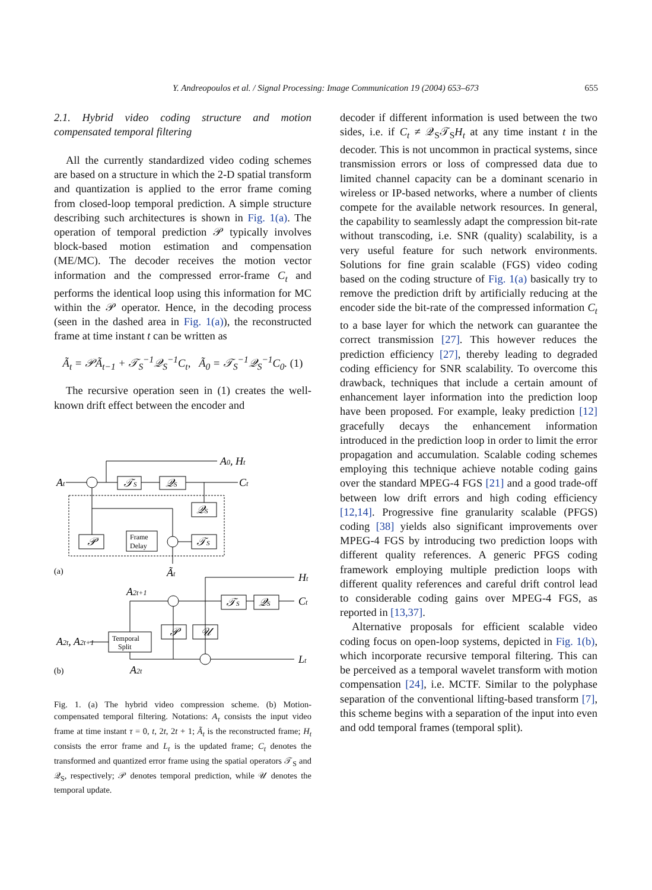Y. Andreopoulos et al. / Signal Processing: Image Communication 19 (2004) 653–673 655
2.1. Hybrid video coding structure and motion compensated temporal filtering
All the currently standardized video coding schemes are based on a structure in which the 2-D spatial transform and quantization is applied to the error frame coming from closed-loop temporal prediction. A simple structure describing such architectures is shown in Fig. 1(a). The operation of temporal prediction 𝒫 typically involves block-based motion estimation and compensation (ME/MC). The decoder receives the motion vector information and the compressed error-frame C<sub>t</sub> and performs the identical loop using this information for MC within the 𝒫 operator. Hence, in the decoding process (seen in the dashed area in Fig. 1(a)), the reconstructed frame at time instant t can be written as
Ã<sub>t</sub> = 𝒫Ã<sub>t−1</sub> + 𝒯<sub>S</sub><sup>−1</sup>𝒬<sub>S</sub><sup>−1</sup>C<sub>t</sub>, Ã<sub>0</sub> = 𝒯<sub>S</sub><sup>−1</sup>𝒬<sub>S</sub><sup>−1</sup>C<sub>0</sub>. (1)
The recursive operation seen in (1) creates the well-known drift effect between the encoder and
At
A0, Ht
Ct
𝒯S
𝒬S
𝒬S
𝒯S
𝒫
Ãt
Ht
Ct
Lt
A2t+1
A2t
A2t, A2t+1
𝒯S
𝒬S
𝒫
𝒰
Frame
Delay
Temporal
Split
(a)
(b)
Fig. 1. (a) The hybrid video compression scheme. (b) Motion-compensated temporal filtering. Notations: A<sub>τ</sub> consists the input video frame at time instant τ = 0, t, 2t, 2t + 1; Ã<sub>t</sub> is the reconstructed frame; H<sub>t</sub> consists the error frame and L<sub>t</sub> is the updated frame; C<sub>t</sub> denotes the transformed and quantized error frame using the spatial operators 𝒯<sub>S</sub> and 𝒬<sub>S</sub>, respectively; 𝒫 denotes temporal prediction, while 𝒰 denotes the temporal update.
decoder if different information is used between the two sides, i.e. if C<sub>t</sub> ≠ 𝒬<sub>S</sub>𝒯<sub>S</sub>H<sub>t</sub> at any time instant t in the decoder. This is not uncommon in practical systems, since transmission errors or loss of compressed data due to limited channel capacity can be a dominant scenario in wireless or IP-based networks, where a number of clients compete for the available network resources. In general, the capability to seamlessly adapt the compression bit-rate without transcoding, i.e. SNR (quality) scalability, is a very useful feature for such network environments. Solutions for fine grain scalable (FGS) video coding based on the coding structure of Fig. 1(a) basically try to remove the prediction drift by artificially reducing at the encoder side the bit-rate of the compressed information C<sub>t</sub> to a base layer for which the network can guarantee the correct transmission [27]. This however reduces the prediction efficiency [27], thereby leading to degraded coding efficiency for SNR scalability. To overcome this drawback, techniques that include a certain amount of enhancement layer information into the prediction loop have been proposed. For example, leaky prediction [12] gracefully decays the enhancement information introduced in the prediction loop in order to limit the error propagation and accumulation. Scalable coding schemes employing this technique achieve notable coding gains over the standard MPEG-4 FGS [21] and a good trade-off between low drift errors and high coding efficiency [12,14]. Progressive fine granularity scalable (PFGS) coding [38] yields also significant improvements over MPEG-4 FGS by introducing two prediction loops with different quality references. A generic PFGS coding framework employing multiple prediction loops with different quality references and careful drift control lead to considerable coding gains over MPEG-4 FGS, as reported in [13,37].
Alternative proposals for efficient scalable video coding focus on open-loop systems, depicted in Fig. 1(b), which incorporate recursive temporal filtering. This can be perceived as a temporal wavelet transform with motion compensation [24], i.e. MCTF. Similar to the polyphase separation of the conventional lifting-based transform [7], this scheme begins with a separation of the input into even and odd temporal frames (temporal split).